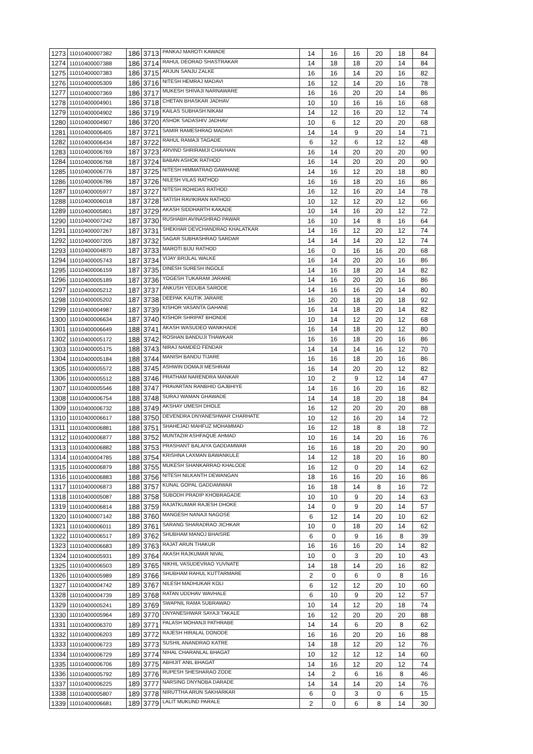| 1273 | 11010400007382 | 186 | 3713 | PANKAJ MAROTI KAWADE | 14 | 16 | 16 | 20 | 18 | 84 |
| 1274 | 11010400007388 | 186 | 3714 | RAHUL DEORAO SHASTRAKAR | 14 | 18 | 18 | 20 | 14 | 84 |
| 1275 | 11010400007383 | 186 | 3715 | ARJUN SANJU ZALKE | 16 | 16 | 14 | 20 | 16 | 82 |
| 1276 | 11010400005309 | 186 | 3716 | NITESH HEMRAJ MADAVI | 16 | 12 | 14 | 20 | 16 | 78 |
| 1277 | 11010400007369 | 186 | 3717 | MUKESH SHIVAJI NARNAWARE | 16 | 16 | 20 | 20 | 14 | 86 |
| 1278 | 11010400004901 | 186 | 3718 | CHETAN BHASKAR JADHAV | 10 | 10 | 16 | 16 | 16 | 68 |
| 1279 | 11010400004902 | 186 | 3719 | KAILAS SUBHASH NIKAM | 14 | 12 | 16 | 20 | 12 | 74 |
| 1280 | 11010400004907 | 186 | 3720 | ASHOK SADASHIV JADHAV | 10 | 6 | 12 | 20 | 20 | 68 |
| 1281 | 11010400006405 | 187 | 3721 | SAMIR RAMESHRAO MADAVI | 14 | 14 | 9 | 20 | 14 | 71 |
| 1282 | 11010400006434 | 187 | 3722 | RAHUL RAMAJI TAGADE | 6 | 12 | 6 | 12 | 12 | 48 |
| 1283 | 11010400006769 | 187 | 3723 | ARVIND SHRIRAMJI CHAVHAN | 16 | 14 | 20 | 20 | 20 | 90 |
| 1284 | 11010400006768 | 187 | 3724 | BABAN ASHOK RATHOD | 16 | 14 | 20 | 20 | 20 | 90 |
| 1285 | 11010400006776 | 187 | 3725 | NITESH HIMMATRAO GAWHANE | 14 | 16 | 12 | 20 | 18 | 80 |
| 1286 | 11010400006786 | 187 | 3726 | NILESH VILAS RATHOD | 16 | 16 | 18 | 20 | 16 | 86 |
| 1287 | 11010400005977 | 187 | 3727 | NITESH ROHIDAS RATHOD | 16 | 12 | 16 | 20 | 14 | 78 |
| 1288 | 11010400006018 | 187 | 3728 | SATISH RAVIKIRAN RATHOD | 10 | 12 | 12 | 20 | 12 | 66 |
| 1289 | 11010400005801 | 187 | 3729 | AKASH SIDDHARTH KAKADE | 10 | 14 | 16 | 20 | 12 | 72 |
| 1290 | 11010400007242 | 187 | 3730 | RUSHABH AVINASHRAO PAWAR | 16 | 10 | 14 | 8 | 16 | 64 |
| 1291 | 11010400007267 | 187 | 3731 | SHEKHAR DEVCHANDRAO KHALATKAR | 14 | 16 | 12 | 20 | 12 | 74 |
| 1292 | 11010400007205 | 187 | 3732 | SAGAR SUBHASHRAO SARDAR | 14 | 14 | 14 | 20 | 12 | 74 |
| 1293 | 11010400004870 | 187 | 3733 | MAROTI BIJU RATHOD | 16 | 0 | 16 | 16 | 20 | 68 |
| 1294 | 11010400005743 | 187 | 3734 | VIJAY BRIJLAL WALKE | 16 | 14 | 20 | 20 | 16 | 86 |
| 1295 | 11010400006159 | 187 | 3735 | DINESH SURESH INGOLE | 14 | 16 | 18 | 20 | 14 | 82 |
| 1296 | 11010400005189 | 187 | 3736 | YOGESH TUKARAM JARARE | 14 | 16 | 20 | 20 | 16 | 86 |
| 1297 | 11010400005212 | 187 | 3737 | ANKUSH YEDUBA SARODE | 14 | 16 | 16 | 20 | 14 | 80 |
| 1298 | 11010400005202 | 187 | 3738 | DEEPAK KAUTIK JARARE | 16 | 20 | 18 | 20 | 18 | 92 |
| 1299 | 11010400004987 | 187 | 3739 | KISHOR VASANTA GAHANE | 16 | 14 | 18 | 20 | 14 | 82 |
| 1300 | 11010400006634 | 187 | 3740 | KISHOR SHRIPAT BHONDE | 10 | 14 | 12 | 20 | 12 | 68 |
| 1301 | 11010400006649 | 188 | 3741 | AKASH WASUDEO WANKHADE | 16 | 14 | 18 | 20 | 12 | 80 |
| 1302 | 11010400005172 | 188 | 3742 | ROSHAN BANDUJI THAWKAR | 16 | 16 | 18 | 20 | 16 | 86 |
| 1303 | 11010400005175 | 188 | 3743 | NIRAJ NAMDEO FENDAR | 14 | 14 | 14 | 16 | 12 | 70 |
| 1304 | 11010400005184 | 188 | 3744 | MANISH BANDU TIJARE | 16 | 16 | 18 | 20 | 16 | 86 |
| 1305 | 11010400005572 | 188 | 3745 | ASHWIN DOMAJI MESHRAM | 16 | 14 | 20 | 20 | 12 | 82 |
| 1306 | 11010400005512 | 188 | 3746 | PRATHAM NARENDRA MANKAR | 10 | 2 | 9 | 12 | 14 | 47 |
| 1307 | 11010400005546 | 188 | 3747 | PRAVARTAN RANBHID GAJBHIYE | 14 | 16 | 16 | 20 | 16 | 82 |
| 1308 | 11010400006754 | 188 | 3748 | SURAJ WAMAN GHAWADE | 14 | 14 | 18 | 20 | 18 | 84 |
| 1309 | 11010400006732 | 188 | 3749 | AKSHAY UMESH DHOLE | 16 | 12 | 20 | 20 | 20 | 88 |
| 1310 | 11010400006617 | 188 | 3750 | DEVENDRA DNYANESHWAR CHARHATE | 10 | 12 | 16 | 20 | 14 | 72 |
| 1311 | 11010400006881 | 188 | 3751 | SHAHEJAD MAHFUZ MOHAMMAD | 16 | 12 | 18 | 8 | 18 | 72 |
| 1312 | 11010400006877 | 188 | 3752 | MUNTAZIR ASHFAQUE AHMAD | 10 | 16 | 14 | 20 | 16 | 76 |
| 1313 | 11010400006882 | 188 | 3753 | PRASHANT BALAIYA GADDAMWAR | 16 | 16 | 18 | 20 | 20 | 90 |
| 1314 | 11010400004785 | 188 | 3754 | KRISHNA LAXMAN BAWANKULE | 14 | 12 | 18 | 20 | 16 | 80 |
| 1315 | 11010400006879 | 188 | 3755 | MUKESH SHANKARRAO KHALODE | 16 | 12 | 0 | 20 | 14 | 62 |
| 1316 | 11010400006883 | 188 | 3756 | NITESH NILKANTH DEWANGAN | 18 | 16 | 16 | 20 | 16 | 86 |
| 1317 | 11010400006873 | 188 | 3757 | KUNAL GOPAL GADDAMWAR | 16 | 18 | 14 | 8 | 16 | 72 |
| 1318 | 11010400005087 | 188 | 3758 | SUBODH PRADIP KHOBRAGADE | 10 | 10 | 9 | 20 | 14 | 63 |
| 1319 | 11010400006814 | 188 | 3759 | RAJATKUMAR RAJESH DHOKE | 14 | 0 | 9 | 20 | 14 | 57 |
| 1320 | 11010400007142 | 188 | 3760 | MANGESH NANAJI NAGOSE | 6 | 12 | 14 | 20 | 10 | 62 |
| 1321 | 11010400006011 | 189 | 3761 | SARANG SHARADRAO JICHKAR | 10 | 0 | 18 | 20 | 14 | 62 |
| 1322 | 11010400006517 | 189 | 3762 | SHUBHAM MANOJ BHAISRE | 6 | 0 | 9 | 16 | 8 | 39 |
| 1323 | 11010400006683 | 189 | 3763 | RAJAT ARUN THAKUR | 16 | 16 | 16 | 20 | 14 | 82 |
| 1324 | 11010400005931 | 189 | 3764 | AKASH RAJKUMAR NIVAL | 10 | 0 | 3 | 20 | 10 | 43 |
| 1325 | 11010400006503 | 189 | 3765 | NIKHIL VASUDEVRAO YUVNATE | 14 | 18 | 14 | 20 | 16 | 82 |
| 1326 | 11010400005989 | 189 | 3766 | SHUBHAM RAHUL KUTTARMARE | 2 | 0 | 6 | 0 | 8 | 16 |
| 1327 | 11010400004742 | 189 | 3767 | NILESH MADHUKAR KOLI | 6 | 12 | 12 | 20 | 10 | 60 |
| 1328 | 11010400004739 | 189 | 3768 | RATAN UDDHAV WAVHALE | 6 | 10 | 9 | 20 | 12 | 57 |
| 1329 | 11010400005241 | 189 | 3769 | SWAPNIL RAMA SUBRAWAD | 10 | 14 | 12 | 20 | 18 | 74 |
| 1330 | 11010400005964 | 189 | 3770 | DNYANESHWAR SAYAJI TAKALE | 16 | 12 | 20 | 20 | 20 | 88 |
| 1331 | 11010400006370 | 189 | 3771 | PALASH MOHANJI PATHRABE | 14 | 14 | 6 | 20 | 8 | 62 |
| 1332 | 11010400006203 | 189 | 3772 | RAJESH HIRALAL DONODE | 16 | 16 | 20 | 20 | 16 | 88 |
| 1333 | 11010400006723 | 189 | 3773 | SUSHIL ANANDRAO KATRE | 14 | 18 | 12 | 20 | 12 | 76 |
| 1334 | 11010400006729 | 189 | 3774 | NIHAL CHARANLAL BHAGAT | 10 | 12 | 12 | 12 | 14 | 60 |
| 1335 | 11010400006706 | 189 | 3775 | ABHIJIT ANIL BHAGAT | 14 | 16 | 12 | 20 | 12 | 74 |
| 1336 | 11010400005792 | 189 | 3776 | RUPESH SHESHARAO ZODE | 14 | 2 | 6 | 16 | 8 | 46 |
| 1337 | 11010400006225 | 189 | 3777 | NARSING DNYNOBA DARADE | 14 | 14 | 14 | 20 | 14 | 76 |
| 1338 | 11010400005807 | 189 | 3778 | NIRUTTHA ARUN SAKHARKAR | 6 | 0 | 3 | 0 | 6 | 15 |
| 1339 | 11010400006681 | 189 | 3779 | LALIT MUKUND PARALE | 2 | 0 | 6 | 8 | 14 | 30 |